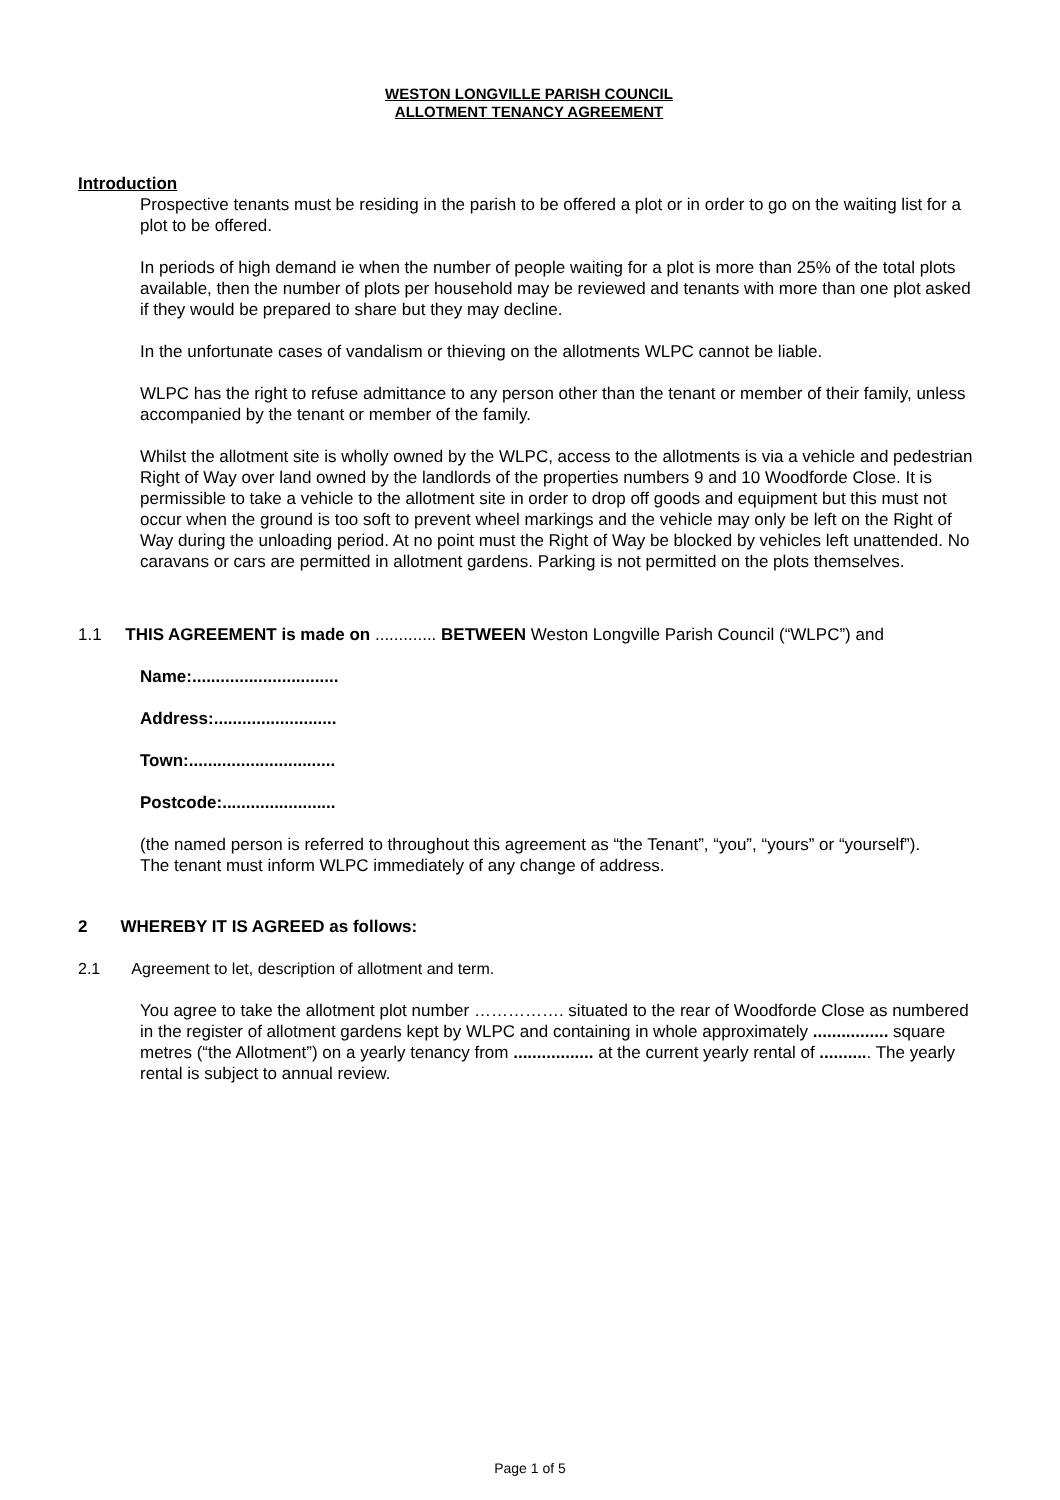WESTON LONGVILLE PARISH COUNCIL
ALLOTMENT TENANCY AGREEMENT
Introduction
Prospective tenants must be residing in the parish to be offered a plot or in order to go on the waiting list for a plot to be offered.
In periods of high demand ie when the number of people waiting for a plot is more than 25% of the total plots available, then the number of plots per household may be reviewed and tenants with more than one plot asked if they would be prepared to share but they may decline.
In the unfortunate cases of vandalism or thieving on the allotments WLPC cannot be liable.
WLPC has the right to refuse admittance to any person other than the tenant or member of their family, unless accompanied by the tenant or member of the family.
Whilst the allotment site is wholly owned by the WLPC, access to the allotments is via a vehicle and pedestrian Right of Way over land owned by the landlords of the properties numbers 9 and 10 Woodforde Close. It is permissible to take a vehicle to the allotment site in order to drop off goods and equipment but this must not occur when the ground is too soft to prevent wheel markings and the vehicle may only be left on the Right of Way during the unloading period. At no point must the Right of Way be blocked by vehicles left unattended. No caravans or cars are permitted in allotment gardens. Parking is not permitted on the plots themselves.
1.1 THIS AGREEMENT is made on ............. BETWEEN Weston Longville Parish Council (“WLPC”) and
Name:...............................
Address:..........................
Town:...............................
Postcode:........................
(the named person is referred to throughout this agreement as “the Tenant”, “you”, “yours” or “yourself”).
The tenant must inform WLPC immediately of any change of address.
2 WHEREBY IT IS AGREED as follows:
2.1 Agreement to let, description of allotment and term.
You agree to take the allotment plot number ……………. situated to the rear of Woodforde Close as numbered in the register of allotment gardens kept by WLPC and containing in whole approximately ................ square metres (“the Allotment”) on a yearly tenancy from ................. at the current yearly rental of ........... The yearly rental is subject to annual review.
Page 1 of 5